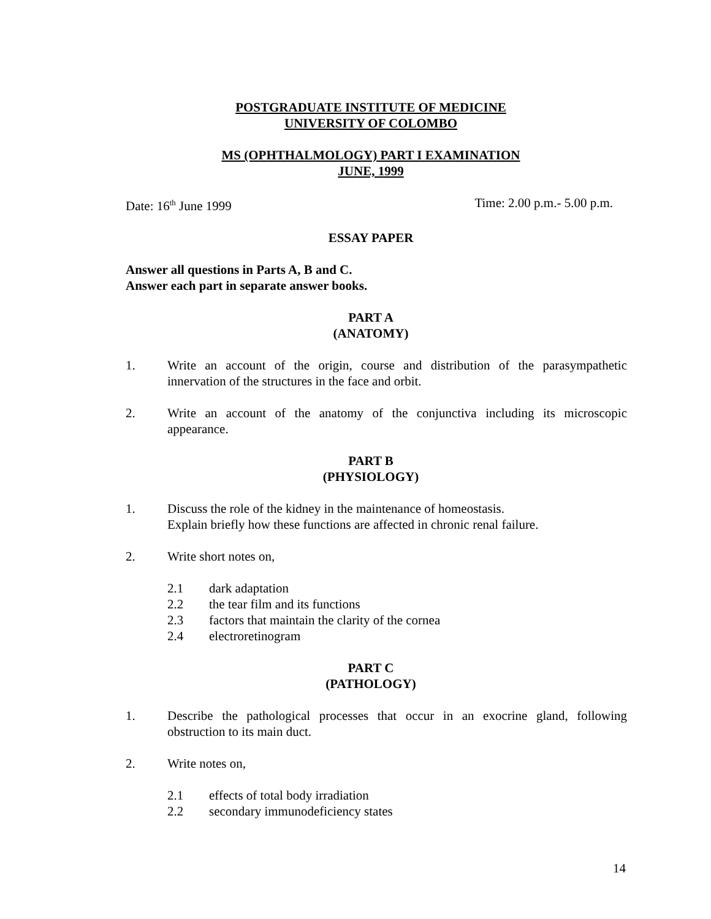POSTGRADUATE INSTITUTE OF MEDICINE
UNIVERSITY OF COLOMBO
MS (OPHTHALMOLOGY) PART I EXAMINATION
JUNE, 1999
Date: 16<sup>th</sup> June 1999 Time: 2.00 p.m.- 5.00 p.m.
ESSAY PAPER
Answer all questions in Parts A, B and C.
Answer each part in separate answer books.
PART A
(ANATOMY)
1. Write an account of the origin, course and distribution of the parasympathetic innervation of the structures in the face and orbit.
2. Write an account of the anatomy of the conjunctiva including its microscopic appearance.
PART B
(PHYSIOLOGY)
1. Discuss the role of the kidney in the maintenance of homeostasis.
Explain briefly how these functions are affected in chronic renal failure.
2. Write short notes on,
2.1 dark adaptation
2.2 the tear film and its functions
2.3 factors that maintain the clarity of the cornea
2.4 electroretinogram
PART C
(PATHOLOGY)
1. Describe the pathological processes that occur in an exocrine gland, following obstruction to its main duct.
2. Write notes on,
2.1 effects of total body irradiation
2.2 secondary immunodeficiency states
14